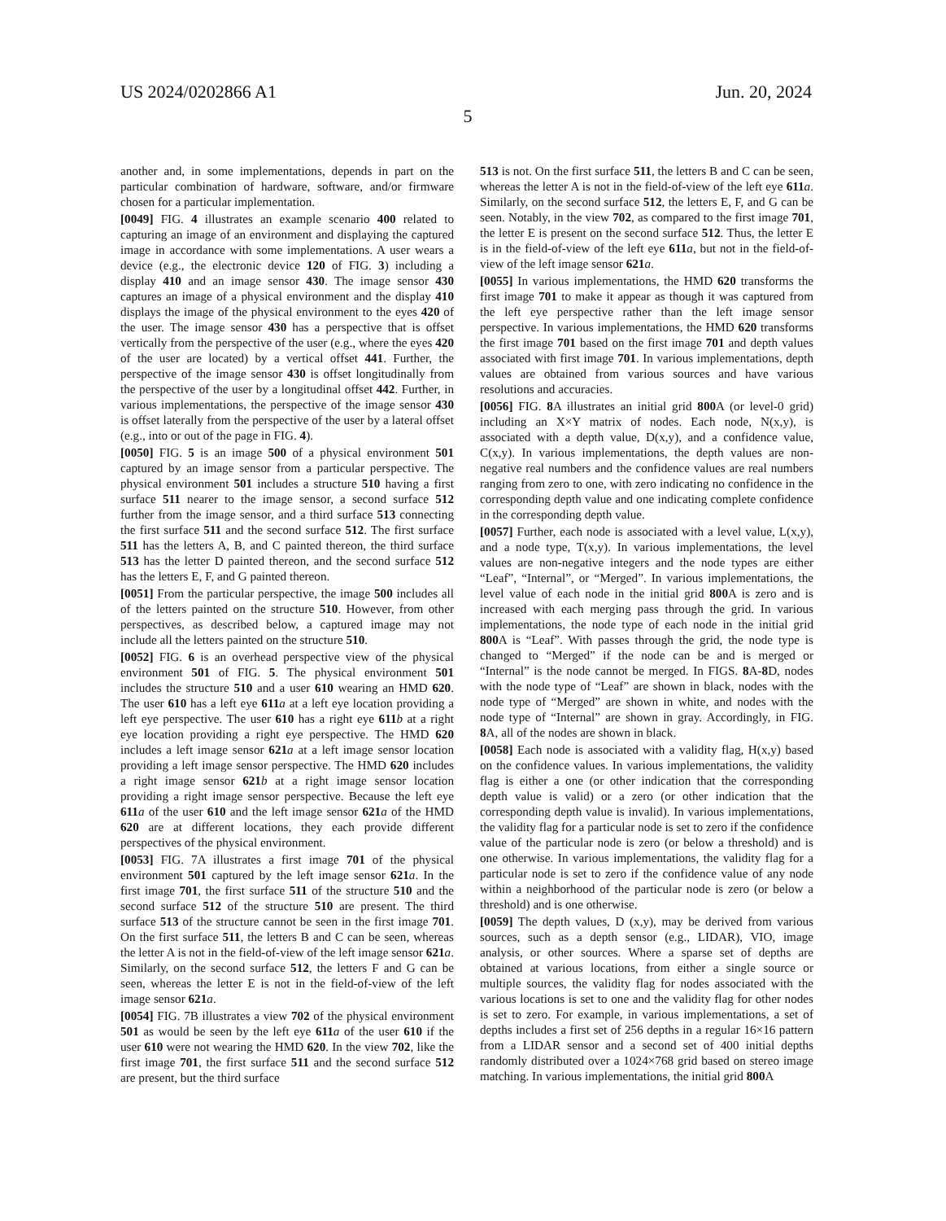US 2024/0202866 A1 Jun. 20, 2024
5
another and, in some implementations, depends in part on the particular combination of hardware, software, and/or firmware chosen for a particular implementation.
[0049] FIG. 4 illustrates an example scenario 400 related to capturing an image of an environment and displaying the captured image in accordance with some implementations. A user wears a device (e.g., the electronic device 120 of FIG. 3) including a display 410 and an image sensor 430. The image sensor 430 captures an image of a physical environment and the display 410 displays the image of the physical environment to the eyes 420 of the user. The image sensor 430 has a perspective that is offset vertically from the perspective of the user (e.g., where the eyes 420 of the user are located) by a vertical offset 441. Further, the perspective of the image sensor 430 is offset longitudinally from the perspective of the user by a longitudinal offset 442. Further, in various implementations, the perspective of the image sensor 430 is offset laterally from the perspective of the user by a lateral offset (e.g., into or out of the page in FIG. 4).
[0050] FIG. 5 is an image 500 of a physical environment 501 captured by an image sensor from a particular perspective. The physical environment 501 includes a structure 510 having a first surface 511 nearer to the image sensor, a second surface 512 further from the image sensor, and a third surface 513 connecting the first surface 511 and the second surface 512. The first surface 511 has the letters A, B, and C painted thereon, the third surface 513 has the letter D painted thereon, and the second surface 512 has the letters E, F, and G painted thereon.
[0051] From the particular perspective, the image 500 includes all of the letters painted on the structure 510. However, from other perspectives, as described below, a captured image may not include all the letters painted on the structure 510.
[0052] FIG. 6 is an overhead perspective view of the physical environment 501 of FIG. 5. The physical environment 501 includes the structure 510 and a user 610 wearing an HMD 620. The user 610 has a left eye 611 a at a left eye location providing a left eye perspective. The user 610 has a right eye 611 b at a right eye location providing a right eye perspective. The HMD 620 includes a left image sensor 621 a at a left image sensor location providing a left image sensor perspective. The HMD 620 includes a right image sensor 621 b at a right image sensor location providing a right image sensor perspective. Because the left eye 611 a of the user 610 and the left image sensor 621 a of the HMD 620 are at different locations, they each provide different perspectives of the physical environment.
[0053] FIG. 7A illustrates a first image 701 of the physical environment 501 captured by the left image sensor 621 a. In the first image 701, the first surface 511 of the structure 510 and the second surface 512 of the structure 510 are present. The third surface 513 of the structure cannot be seen in the first image 701. On the first surface 511, the letters B and C can be seen, whereas the letter A is not in the field-of-view of the left image sensor 621 a. Similarly, on the second surface 512, the letters F and G can be seen, whereas the letter E is not in the field-of-view of the left image sensor 621 a.
[0054] FIG. 7B illustrates a view 702 of the physical environment 501 as would be seen by the left eye 611 a of the user 610 if the user 610 were not wearing the HMD 620. In the view 702, like the first image 701, the first surface 511 and the second surface 512 are present, but the third surface
513 is not. On the first surface 511, the letters B and C can be seen, whereas the letter A is not in the field-of-view of the left eye 611 a. Similarly, on the second surface 512, the letters E, F, and G can be seen. Notably, in the view 702, as compared to the first image 701, the letter E is present on the second surface 512. Thus, the letter E is in the field-of-view of the left eye 611 a, but not in the field-of-view of the left image sensor 621 a.
[0055] In various implementations, the HMD 620 transforms the first image 701 to make it appear as though it was captured from the left eye perspective rather than the left image sensor perspective. In various implementations, the HMD 620 transforms the first image 701 based on the first image 701 and depth values associated with first image 701. In various implementations, depth values are obtained from various sources and have various resolutions and accuracies.
[0056] FIG. 8 A illustrates an initial grid 800 A (or level-0 grid) including an X×Y matrix of nodes. Each node, N(x,y), is associated with a depth value, D(x,y), and a confidence value, C(x,y). In various implementations, the depth values are non-negative real numbers and the confidence values are real numbers ranging from zero to one, with zero indicating no confidence in the corresponding depth value and one indicating complete confidence in the corresponding depth value.
[0057] Further, each node is associated with a level value, L(x,y), and a node type, T(x,y). In various implementations, the level values are non-negative integers and the node types are either “Leaf”, “Internal”, or “Merged”. In various implementations, the level value of each node in the initial grid 800 A is zero and is increased with each merging pass through the grid. In various implementations, the node type of each node in the initial grid 800 A is “Leaf”. With passes through the grid, the node type is changed to “Merged” if the node can be and is merged or “Internal” is the node cannot be merged. In FIGS. 8 A-8 D, nodes with the node type of “Leaf” are shown in black, nodes with the node type of “Merged” are shown in white, and nodes with the node type of “Internal” are shown in gray. Accordingly, in FIG. 8 A, all of the nodes are shown in black.
[0058] Each node is associated with a validity flag, H(x,y) based on the confidence values. In various implementations, the validity flag is either a one (or other indication that the corresponding depth value is valid) or a zero (or other indication that the corresponding depth value is invalid). In various implementations, the validity flag for a particular node is set to zero if the confidence value of the particular node is zero (or below a threshold) and is one otherwise. In various implementations, the validity flag for a particular node is set to zero if the confidence value of any node within a neighborhood of the particular node is zero (or below a threshold) and is one otherwise.
[0059] The depth values, D (x,y), may be derived from various sources, such as a depth sensor (e.g., LIDAR), VIO, image analysis, or other sources. Where a sparse set of depths are obtained at various locations, from either a single source or multiple sources, the validity flag for nodes associated with the various locations is set to one and the validity flag for other nodes is set to zero. For example, in various implementations, a set of depths includes a first set of 256 depths in a regular 16×16 pattern from a LIDAR sensor and a second set of 400 initial depths randomly distributed over a 1024×768 grid based on stereo image matching. In various implementations, the initial grid 800 A